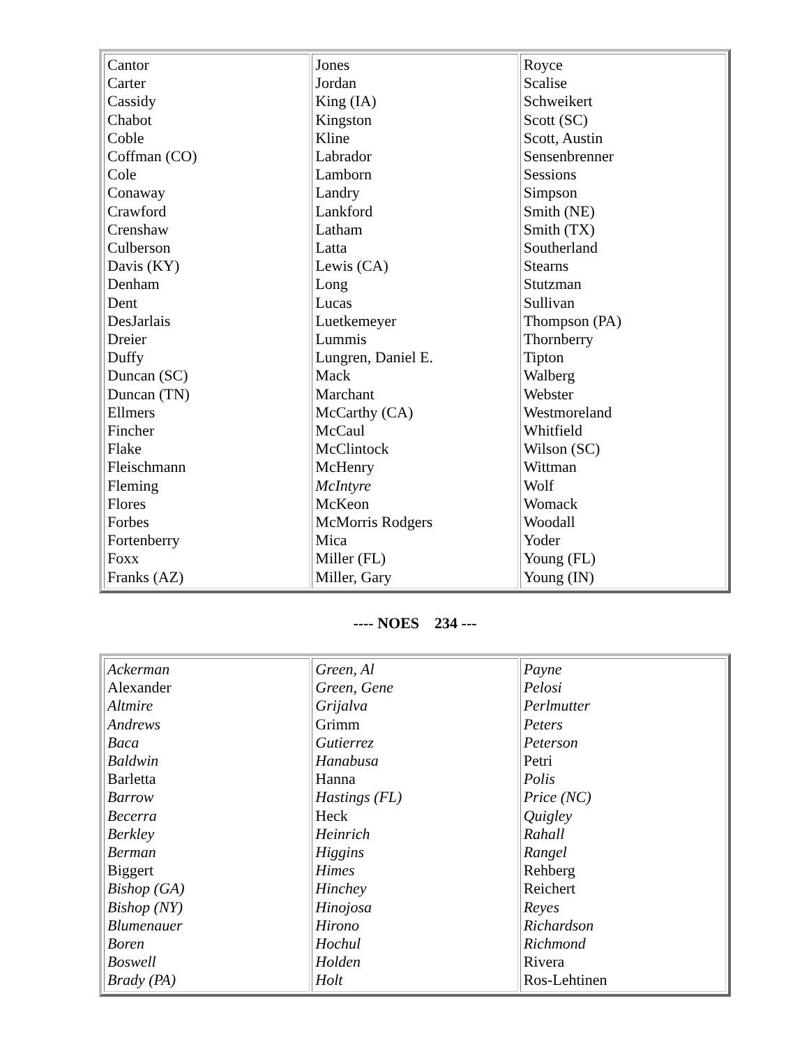| Cantor Carter Cassidy Chabot Coble Coffman (CO) Cole Conaway Crawford Crenshaw Culberson Davis (KY) Denham Dent DesJarlais Dreier Duffy Duncan (SC) Duncan (TN) Ellmers Fincher Flake Fleischmann Fleming Flores Forbes Fortenberry Foxx Franks (AZ) | Jones Jordan King (IA) Kingston Kline Labrador Lamborn Landry Lankford Latham Latta Lewis (CA) Long Lucas Luetkemeyer Lummis Lungren, Daniel E. Mack Marchant McCarthy (CA) McCaul McClintock McHenry McIntyre McKeon McMorris Rodgers Mica Miller (FL) Miller, Gary | Royce Scalise Schweikert Scott (SC) Scott, Austin Sensenbrenner Sessions Simpson Smith (NE) Smith (TX) Southerland Stearns Stutzman Sullivan Thompson (PA) Thornberry Tipton Walberg Webster Westmoreland Whitfield Wilson (SC) Wittman Wolf Womack Woodall Yoder Young (FL) Young (IN) |
---- NOES 234 ---
| Ackerman Alexander Altmire Andrews Baca Baldwin Barletta Barrow Becerra Berkley Berman Biggert Bishop (GA) Bishop (NY) Blumenauer Boren Boswell Brady (PA) | Green, Al Green, Gene Grijalva Grimm Gutierrez Hanabusa Hanna Hastings (FL) Heck Heinrich Higgins Himes Hinchey Hinojosa Hirono Hochul Holden Holt | Payne Pelosi Perlmutter Peters Peterson Petri Polis Price (NC) Quigley Rahall Rangel Rehberg Reichert Reyes Richardson Richmond Rivera Ros-Lehtinen |